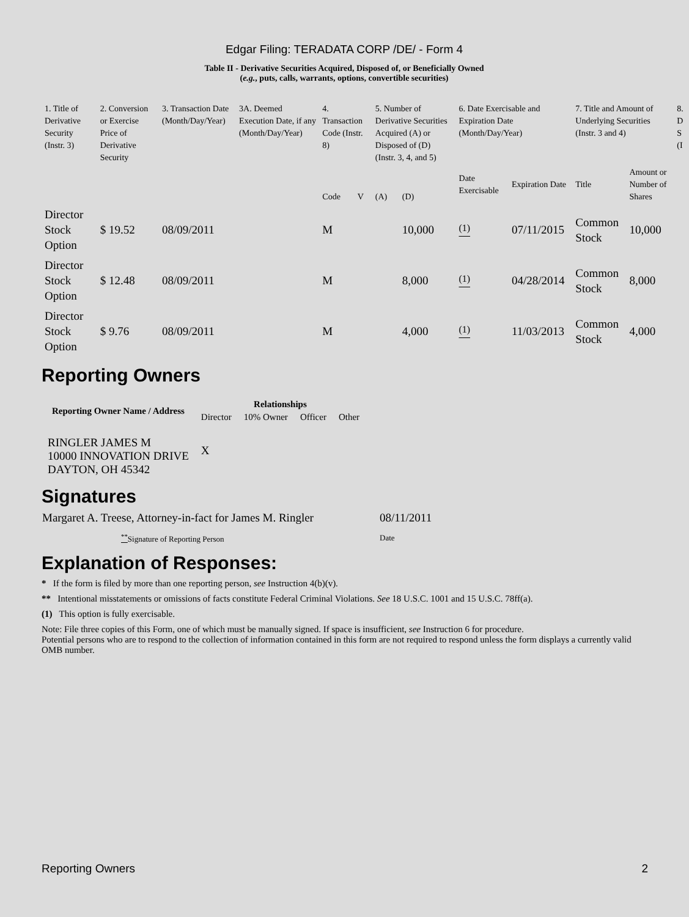Edgar Filing: TERADATA CORP /DE/ - Form 4
Table II - Derivative Securities Acquired, Disposed of, or Beneficially Owned
(e.g., puts, calls, warrants, options, convertible securities)
| 1. Title of Derivative Security (Instr. 3) | 2. Conversion or Exercise Price of Derivative Security | 3. Transaction Date (Month/Day/Year) | 3A. Deemed Execution Date, if any (Month/Day/Year) | 4. Transaction Code (Instr. 8) | | 5. Number of Derivative Securities Acquired (A) or Disposed of (D) (Instr. 3, 4, and 5) | | 6. Date Exercisable and Expiration Date (Month/Day/Year) | | 7. Title and Amount of Underlying Securities (Instr. 3 and 4) | | 8. D S (I |
| | | | | Code | V | (A) | (D) | Date Exercisable | Expiration Date | Title | Amount or Number of Shares | |
| Director Stock Option | $ 19.52 | 08/09/2011 | | M | | | 10,000 | <sup>(1)</sup> | 07/11/2015 | Common Stock | 10,000 | |
| Director Stock Option | $ 12.48 | 08/09/2011 | | M | | | 8,000 | <sup>(1)</sup> | 04/28/2014 | Common Stock | 8,000 | |
| Director Stock Option | $ 9.76 | 08/09/2011 | | M | | | 4,000 | <sup>(1)</sup> | 11/03/2013 | Common Stock | 4,000 | |
Reporting Owners
| Reporting Owner Name / Address | Relationships | | | |
| --- | --- | --- | --- | --- |
| | Director | 10% Owner | Officer | Other |
| RINGLER JAMES M 10000 INNOVATION DRIVE DAYTON, OH 45342 | X | | | |
Signatures
| Margaret A. Treese, Attorney-in-fact for James M. Ringler | 08/11/2011 |
| <sup>**</sup> Signature of Reporting Person | Date |
Explanation of Responses:
* If the form is filed by more than one reporting person, see Instruction 4(b)(v).
** Intentional misstatements or omissions of facts constitute Federal Criminal Violations. See 18 U.S.C. 1001 and 15 U.S.C. 78ff(a).
(1) This option is fully exercisable.
Note: File three copies of this Form, one of which must be manually signed. If space is insufficient, see Instruction 6 for procedure.
Potential persons who are to respond to the collection of information contained in this form are not required to respond unless the form displays a currently valid OMB number.
Reporting Owners 2